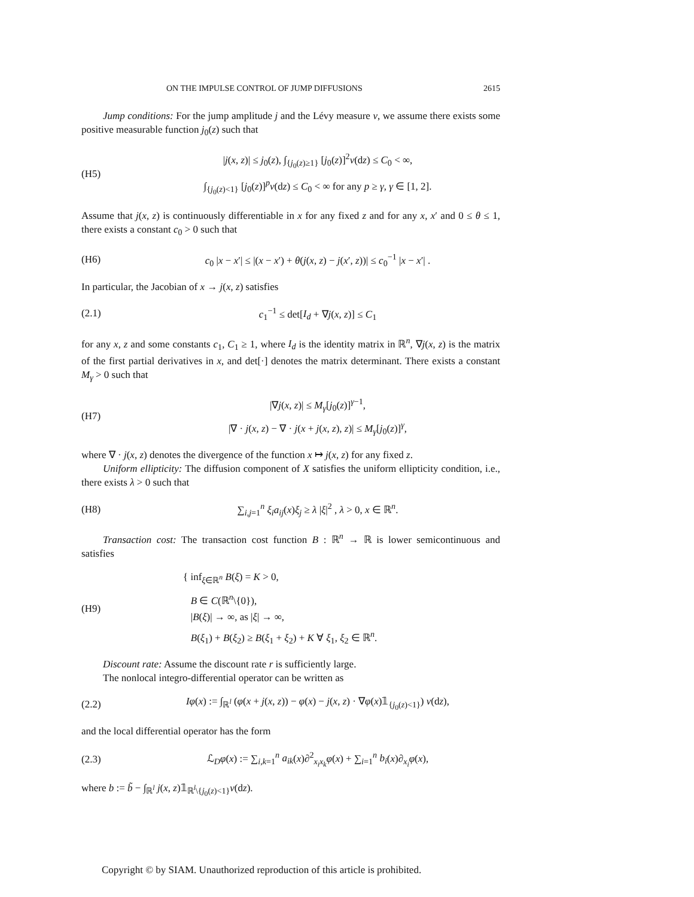ON THE IMPULSE CONTROL OF JUMP DIFFUSIONS 2615
Jump conditions: For the jump amplitude j and the Lévy measure ν, we assume there exists some positive measurable function j<sub>0</sub>(z) such that
(H5)
|j(x, z)| ≤ j<sub>0</sub>(z), ∫<sub>{j<sub>0</sub>(z)≥1}</sub> [j<sub>0</sub>(z)]<sup>2</sup>ν(dz) ≤ C<sub>0</sub> < ∞,
∫<sub>{j<sub>0</sub>(z)<1}</sub> [j<sub>0</sub>(z)]<sup>p</sup>ν(dz) ≤ C<sub>0</sub> < ∞ for any p ≥ γ, γ ∈ [1, 2].
Assume that j(x, z) is continuously differentiable in x for any fixed z and for any x, x′ and 0 ≤ θ ≤ 1, there exists a constant c<sub>0</sub> > 0 such that
(H6)
c<sub>0</sub> |x − x′| ≤ |(x − x′) + θ(j(x, z) − j(x′, z))| ≤ c<sub>0</sub><sup>−1</sup> |x − x′| .
In particular, the Jacobian of x → j(x, z) satisfies
(2.1)
c<sub>1</sub><sup>−1</sup> ≤ det[I<sub>d</sub> + ∇j(x, z)] ≤ C<sub>1</sub>
for any x, z and some constants c<sub>1</sub>, C<sub>1</sub> ≥ 1, where I<sub>d</sub> is the identity matrix in ℝ<sup>n</sup>, ∇j(x, z) is the matrix of the first partial derivatives in x, and det[·] denotes the matrix determinant. There exists a constant M<sub>γ</sub> > 0 such that
(H7)
|∇j(x, z)| ≤ M<sub>γ</sub>[j<sub>0</sub>(z)]<sup>γ−1</sup>,
|∇ · j(x, z) − ∇ · j(x + j(x, z), z)| ≤ M<sub>γ</sub>[j<sub>0</sub>(z)]<sup>γ</sup>,
where ∇ · j(x, z) denotes the divergence of the function x ↦ j(x, z) for any fixed z.
Uniform ellipticity: The diffusion component of X satisfies the uniform ellipticity condition, i.e., there exists λ > 0 such that
(H8)
∑<sub>i,j=1</sub><sup>n</sup> ξ<sub>i</sub>a<sub>ij</sub>(x)ξ<sub>j</sub> ≥ λ |ξ|<sup>2</sup> , λ > 0, x ∈ ℝ<sup>n</sup>.
Transaction cost: The transaction cost function B : ℝ<sup>n</sup> → ℝ is lower semicontinuous and satisfies
(H9)
{ inf<sub>ξ∈ℝ<sup>n</sup></sub> B(ξ) = K > 0,
B ∈ C(ℝ<sup>n</sup>\{0}),
|B(ξ)| → ∞, as |ξ| → ∞,
B(ξ<sub>1</sub>) + B(ξ<sub>2</sub>) ≥ B(ξ<sub>1</sub> + ξ<sub>2</sub>) + K ∀ ξ<sub>1</sub>, ξ<sub>2</sub> ∈ ℝ<sup>n</sup>.
Discount rate: Assume the discount rate r is sufficiently large.
The nonlocal integro-differential operator can be written as
(2.2)
Iφ(x) := ∫<sub>ℝ<sup>l</sup></sub> (φ(x + j(x, z)) − φ(x) − j(x, z) · ∇φ(x)𝟙<sub>{j<sub>0</sub>(z)<1}</sub>) ν(dz),
and the local differential operator has the form
(2.3)
ℒ<sub>D</sub>φ(x) := ∑<sub>i,k=1</sub><sup>n</sup> a<sub>ik</sub>(x)∂<sup>2</sup><sub>x<sub>i</sub>x<sub>k</sub></sub>φ(x) + ∑<sub>i=1</sub><sup>n</sup> b<sub>i</sub>(x)∂<sub>x<sub>i</sub></sub>φ(x),
where b := b̃ − ∫<sub>ℝ<sup>l</sup></sub> j(x, z)𝟙<sub>ℝ<sup>l</sup>\{j<sub>0</sub>(z)<1}</sub>ν(dz).
Copyright © by SIAM. Unauthorized reproduction of this article is prohibited.